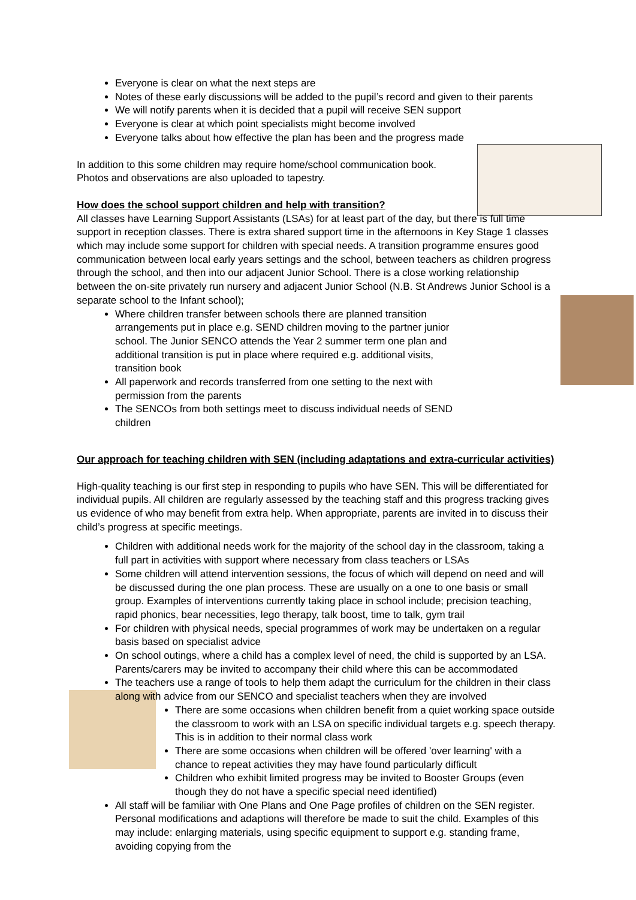Everyone is clear on what the next steps are
Notes of these early discussions will be added to the pupil’s record and given to their parents
We will notify parents when it is decided that a pupil will receive SEN support
Everyone is clear at which point specialists might become involved
Everyone talks about how effective the plan has been and the progress made
In addition to this some children may require home/school communication book. Photos and observations are also uploaded to tapestry.
How does the school support children and help with transition?
All classes have Learning Support Assistants (LSAs) for at least part of the day, but there is full time support in reception classes. There is extra shared support time in the afternoons in Key Stage 1 classes which may include some support for children with special needs. A transition programme ensures good communication between local early years settings and the school, between teachers as children progress through the school, and then into our adjacent Junior School. There is a close working relationship between the on-site privately run nursery and adjacent Junior School (N.B. St Andrews Junior School is a separate school to the Infant school);
Where children transfer between schools there are planned transition arrangements put in place e.g. SEND children moving to the partner junior school. The Junior SENCO attends the Year 2 summer term one plan and additional transition is put in place where required e.g. additional visits, transition book
All paperwork and records transferred from one setting to the next with permission from the parents
The SENCOs from both settings meet to discuss individual needs of SEND children
Our approach for teaching children with SEN (including adaptations and extra-curricular activities)
High-quality teaching is our first step in responding to pupils who have SEN. This will be differentiated for individual pupils. All children are regularly assessed by the teaching staff and this progress tracking gives us evidence of who may benefit from extra help. When appropriate, parents are invited in to discuss their child’s progress at specific meetings.
Children with additional needs work for the majority of the school day in the classroom, taking a full part in activities with support where necessary from class teachers or LSAs
Some children will attend intervention sessions, the focus of which will depend on need and will be discussed during the one plan process. These are usually on a one to one basis or small group. Examples of interventions currently taking place in school include; precision teaching, rapid phonics, bear necessities, lego therapy, talk boost, time to talk, gym trail
For children with physical needs, special programmes of work may be undertaken on a regular basis based on specialist advice
On school outings, where a child has a complex level of need, the child is supported by an LSA. Parents/carers may be invited to accompany their child where this can be accommodated
The teachers use a range of tools to help them adapt the curriculum for the children in their class along with advice from our SENCO and specialist teachers when they are involved
There are some occasions when children benefit from a quiet working space outside the classroom to work with an LSA on specific individual targets e.g. speech therapy. This is in addition to their normal class work
There are some occasions when children will be offered 'over learning' with a chance to repeat activities they may have found particularly difficult
Children who exhibit limited progress may be invited to Booster Groups (even though they do not have a specific special need identified)
All staff will be familiar with One Plans and One Page profiles of children on the SEN register. Personal modifications and adaptions will therefore be made to suit the child. Examples of this may include: enlarging materials, using specific equipment to support e.g. standing frame, avoiding copying from the